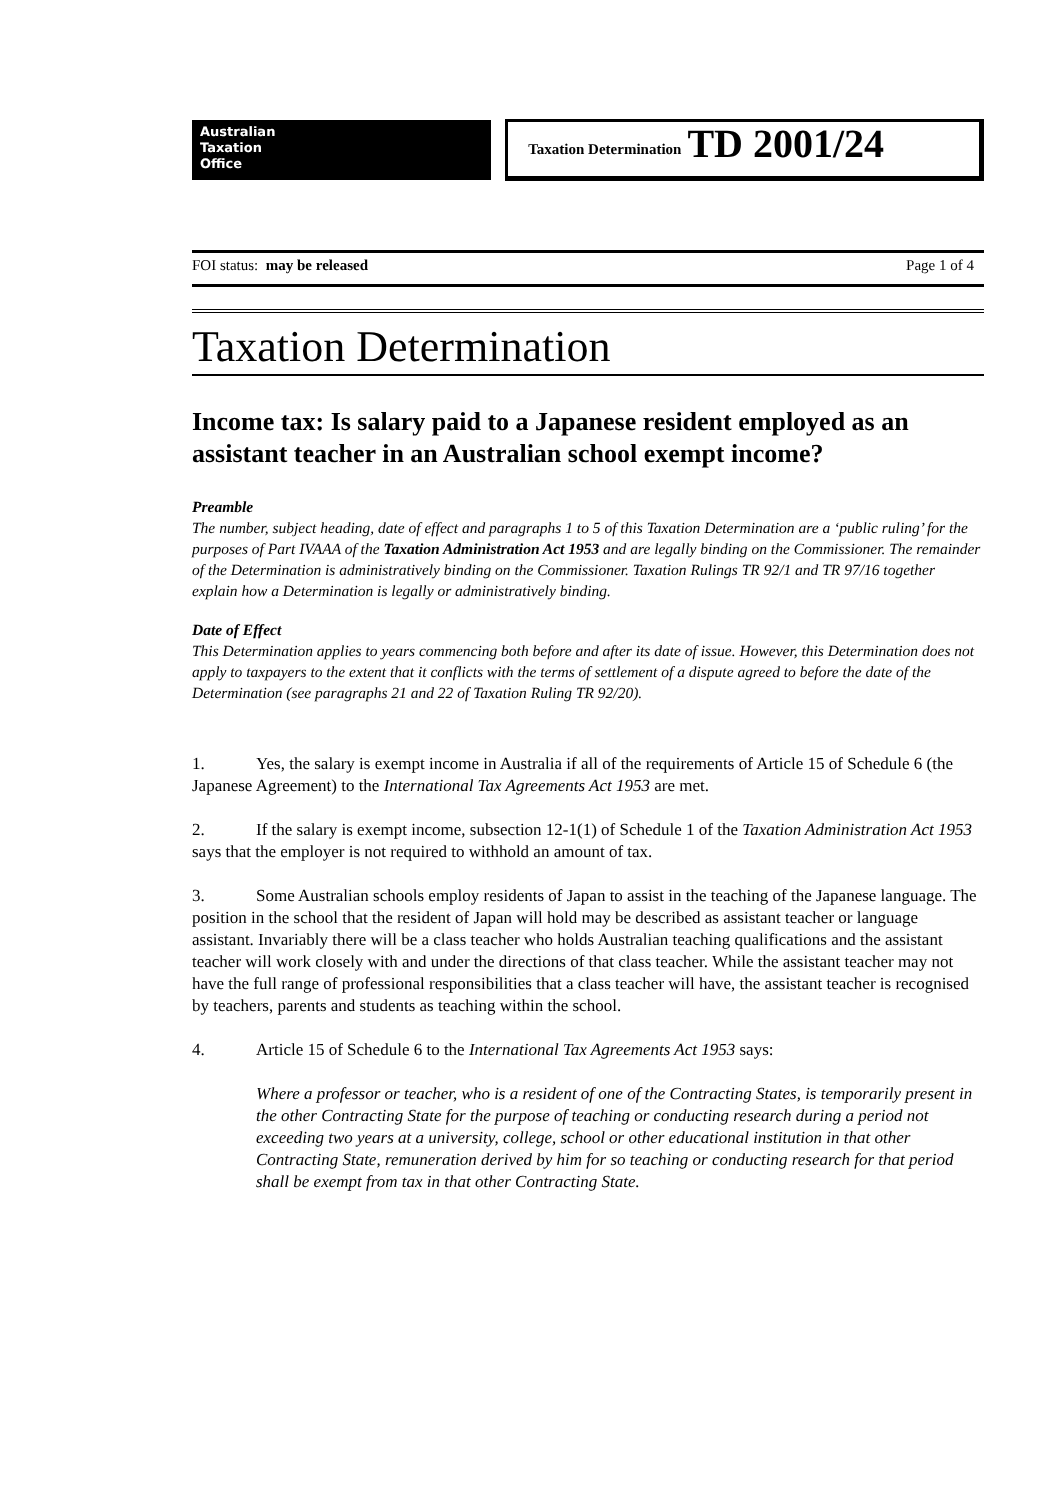Australian
Taxation
Office
Taxation Determination TD 2001/24
FOI status: may be released Page 1 of 4
Taxation Determination
Income tax: Is salary paid to a Japanese resident employed as an assistant teacher in an Australian school exempt income?
Preamble
The number, subject heading, date of effect and paragraphs 1 to 5 of this Taxation Determination are a ‘public ruling’ for the purposes of Part IVAAA of the Taxation Administration Act 1953 and are legally binding on the Commissioner. The remainder of the Determination is administratively binding on the Commissioner. Taxation Rulings TR 92/1 and TR 97/16 together explain how a Determination is legally or administratively binding.
Date of Effect
This Determination applies to years commencing both before and after its date of issue. However, this Determination does not apply to taxpayers to the extent that it conflicts with the terms of settlement of a dispute agreed to before the date of the Determination (see paragraphs 21 and 22 of Taxation Ruling TR 92/20).
1. Yes, the salary is exempt income in Australia if all of the requirements of Article 15 of Schedule 6 (the Japanese Agreement) to the International Tax Agreements Act 1953 are met.
2. If the salary is exempt income, subsection 12-1(1) of Schedule 1 of the Taxation Administration Act 1953 says that the employer is not required to withhold an amount of tax.
3. Some Australian schools employ residents of Japan to assist in the teaching of the Japanese language. The position in the school that the resident of Japan will hold may be described as assistant teacher or language assistant. Invariably there will be a class teacher who holds Australian teaching qualifications and the assistant teacher will work closely with and under the directions of that class teacher. While the assistant teacher may not have the full range of professional responsibilities that a class teacher will have, the assistant teacher is recognised by teachers, parents and students as teaching within the school.
4. Article 15 of Schedule 6 to the International Tax Agreements Act 1953 says:
Where a professor or teacher, who is a resident of one of the Contracting States, is temporarily present in the other Contracting State for the purpose of teaching or conducting research during a period not exceeding two years at a university, college, school or other educational institution in that other Contracting State, remuneration derived by him for so teaching or conducting research for that period shall be exempt from tax in that other Contracting State.